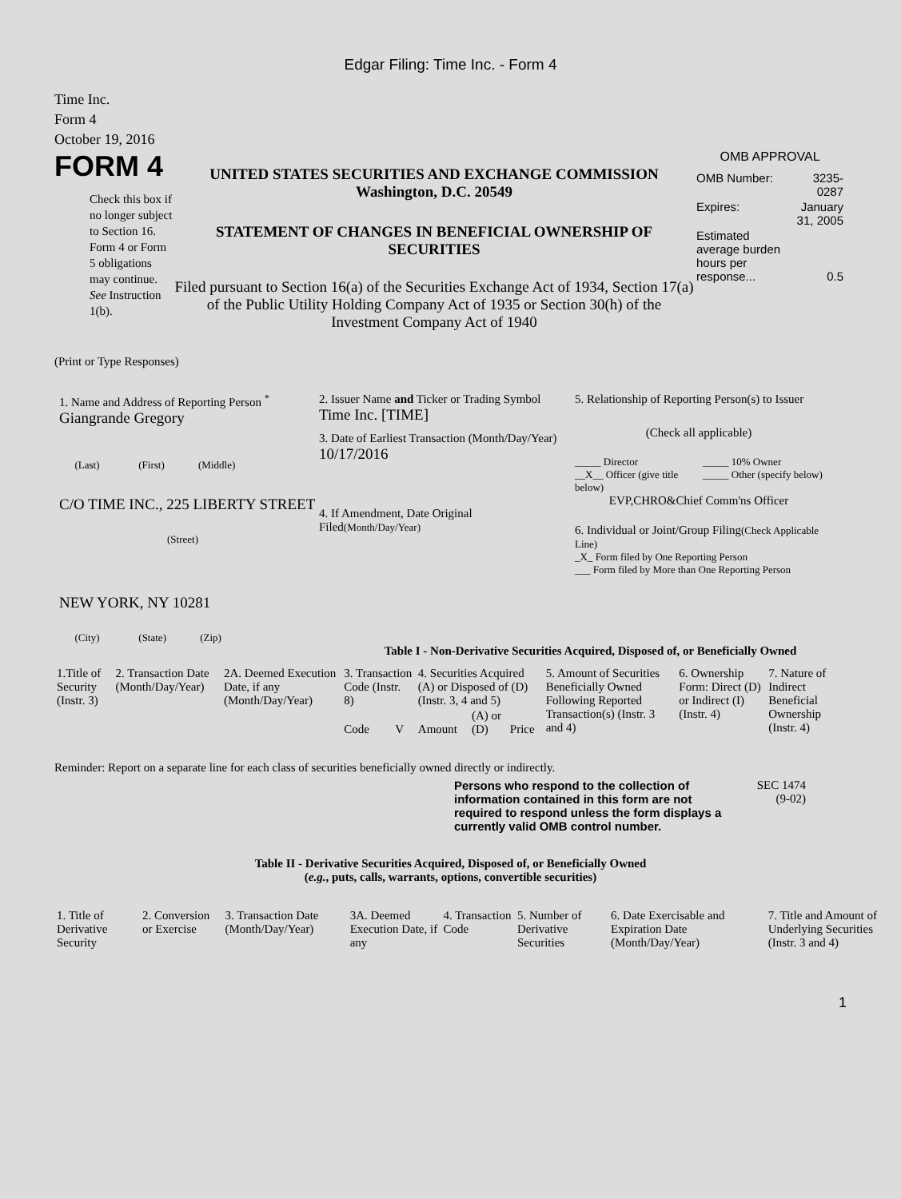Edgar Filing: Time Inc. - Form 4
Time Inc.
Form 4
October 19, 2016
FORM 4
Check this box if no longer subject to Section 16. Form 4 or Form 5 obligations may continue. See Instruction 1(b).
UNITED STATES SECURITIES AND EXCHANGE COMMISSION
Washington, D.C. 20549
STATEMENT OF CHANGES IN BENEFICIAL OWNERSHIP OF SECURITIES
Filed pursuant to Section 16(a) of the Securities Exchange Act of 1934, Section 17(a) of the Public Utility Holding Company Act of 1935 or Section 30(h) of the Investment Company Act of 1940
OMB APPROVAL
| OMB Number: | 3235-0287 |
| Expires: | January 31, 2005 |
| Estimated average burden hours per response... | 0.5 |
(Print or Type Responses)
1. Name and Address of Reporting Person <sup>*</sup>
Giangrande Gregory
(Last) (First) (Middle)
C/O TIME INC., 225 LIBERTY STREET
(Street)
NEW YORK, NY 10281
(City) (State) (Zip)
2. Issuer Name and Ticker or Trading Symbol
Time Inc. [TIME]
3. Date of Earliest Transaction (Month/Day/Year)
10/17/2016
4. If Amendment, Date Original Filed(Month/Day/Year)
5. Relationship of Reporting Person(s) to Issuer
(Check all applicable)
_____ Director
__X__ Officer (give title below)
_____ 10% Owner
_____ Other (specify below)
EVP,CHRO&Chief Comm'ns Officer
6. Individual or Joint/Group Filing(Check Applicable Line)
_X_ Form filed by One Reporting Person
___ Form filed by More than One Reporting Person
Table I - Non-Derivative Securities Acquired, Disposed of, or Beneficially Owned
| 1.Title of Security (Instr. 3) | 2. Transaction Date (Month/Day/Year) | 2A. Deemed Execution Date, if any (Month/Day/Year) | 3. Transaction Code (Instr. 8) | | 4. Securities Acquired (A) or Disposed of (D) (Instr. 3, 4 and 5) | | | 5. Amount of Securities Beneficially Owned Following Reported Transaction(s) (Instr. 3 and 4) | 6. Ownership Form: Direct (D) or Indirect (I) (Instr. 4) | 7. Nature of Indirect Beneficial Ownership (Instr. 4) |
| | | | Code | V | Amount | (A) or (D) | Price | | | |
Reminder: Report on a separate line for each class of securities beneficially owned directly or indirectly.
Persons who respond to the collection of information contained in this form are not required to respond unless the form displays a currently valid OMB control number.
SEC 1474 (9-02)
Table II - Derivative Securities Acquired, Disposed of, or Beneficially Owned
(e.g., puts, calls, warrants, options, convertible securities)
| 1. Title of Derivative Security | 2. Conversion or Exercise | 3. Transaction Date (Month/Day/Year) | 3A. Deemed Execution Date, if any | 4. Transaction Code | 5. Number of Derivative Securities | 6. Date Exercisable and Expiration Date (Month/Day/Year) | 7. Title and Amount of Underlying Securities (Instr. 3 and 4) |
1